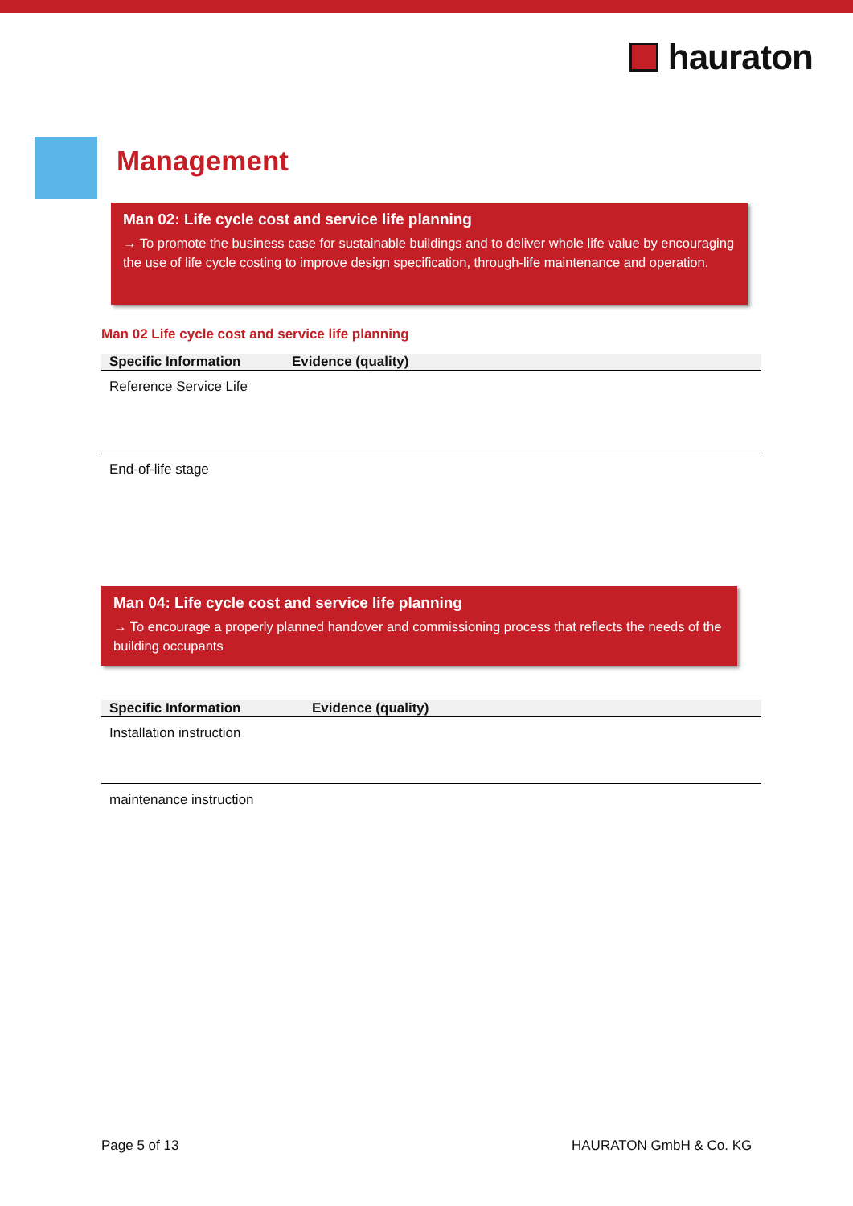hauraton
Management
Man 02: Life cycle cost and service life planning
→ To promote the business case for sustainable buildings and to deliver whole life value by encouraging the use of life cycle costing to improve design specification, through-life maintenance and operation.
Man 02 Life cycle cost and service life planning
| Specific Information | Evidence (quality) |
| --- | --- |
| Reference Service Life | |
| End-of-life stage | |
Man 04: Life cycle cost and service life planning
→ To encourage a properly planned handover and commissioning process that reflects the needs of the building occupants
| Specific Information | Evidence (quality) |
| --- | --- |
| Installation instruction | |
| maintenance instruction | |
Page 5 of 13 HAURATON GmbH & Co. KG